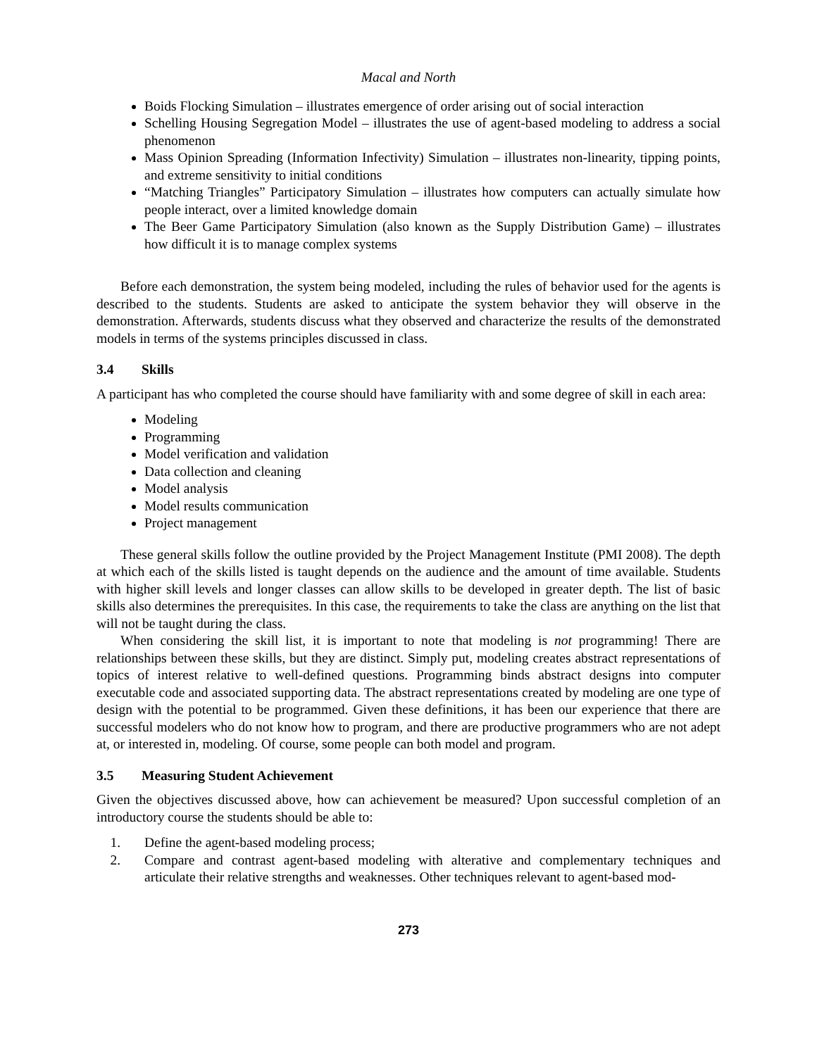Macal and North
Boids Flocking Simulation – illustrates emergence of order arising out of social interaction
Schelling Housing Segregation Model – illustrates the use of agent-based modeling to address a social phenomenon
Mass Opinion Spreading (Information Infectivity) Simulation – illustrates non-linearity, tipping points, and extreme sensitivity to initial conditions
“Matching Triangles” Participatory Simulation – illustrates how computers can actually simulate how people interact, over a limited knowledge domain
The Beer Game Participatory Simulation (also known as the Supply Distribution Game) – illustrates how difficult it is to manage complex systems
Before each demonstration, the system being modeled, including the rules of behavior used for the agents is described to the students. Students are asked to anticipate the system behavior they will observe in the demonstration. Afterwards, students discuss what they observed and characterize the results of the demonstrated models in terms of the systems principles discussed in class.
3.4 Skills
A participant has who completed the course should have familiarity with and some degree of skill in each area:
Modeling
Programming
Model verification and validation
Data collection and cleaning
Model analysis
Model results communication
Project management
These general skills follow the outline provided by the Project Management Institute (PMI 2008). The depth at which each of the skills listed is taught depends on the audience and the amount of time available. Students with higher skill levels and longer classes can allow skills to be developed in greater depth. The list of basic skills also determines the prerequisites. In this case, the requirements to take the class are anything on the list that will not be taught during the class.
When considering the skill list, it is important to note that modeling is not programming! There are relationships between these skills, but they are distinct. Simply put, modeling creates abstract representations of topics of interest relative to well-defined questions. Programming binds abstract designs into computer executable code and associated supporting data. The abstract representations created by modeling are one type of design with the potential to be programmed. Given these definitions, it has been our experience that there are successful modelers who do not know how to program, and there are productive programmers who are not adept at, or interested in, modeling. Of course, some people can both model and program.
3.5 Measuring Student Achievement
Given the objectives discussed above, how can achievement be measured? Upon successful completion of an introductory course the students should be able to:
1. Define the agent-based modeling process;
2. Compare and contrast agent-based modeling with alterative and complementary techniques and articulate their relative strengths and weaknesses. Other techniques relevant to agent-based mod-
273